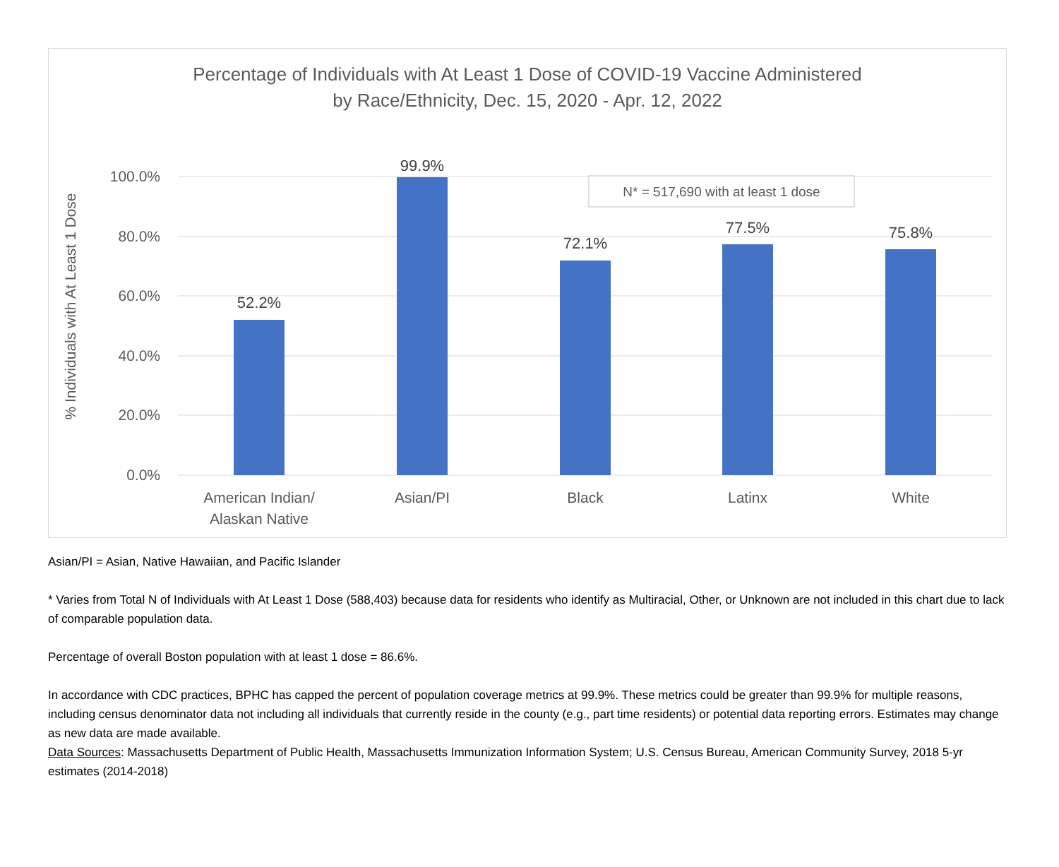Percentage of Individuals with At Least 1 Dose of COVID-19 Vaccine Administered
by Race/Ethnicity, Dec. 15, 2020 - Apr. 12, 2022
100.0%
80.0%
60.0%
40.0%
20.0%
0.0%
% Individuals with At Least 1 Dose
52.2%
99.9%
72.1%
77.5%
75.8%
American Indian/
Alaskan Native
Asian/PI
Black
Latinx
White
N* = 517,690 with at least 1 dose
Asian/PI = Asian, Native Hawaiian, and Pacific Islander
* Varies from Total N of Individuals with At Least 1 Dose (588,403) because data for residents who identify as Multiracial, Other, or Unknown are not included in this chart due to lack of comparable population data.
Percentage of overall Boston population with at least 1 dose = 86.6%.
In accordance with CDC practices, BPHC has capped the percent of population coverage metrics at 99.9%. These metrics could be greater than 99.9% for multiple reasons, including census denominator data not including all individuals that currently reside in the county (e.g., part time residents) or potential data reporting errors. Estimates may change as new data are made available.
Data Sources: Massachusetts Department of Public Health, Massachusetts Immunization Information System; U.S. Census Bureau, American Community Survey, 2018 5-yr estimates (2014-2018)